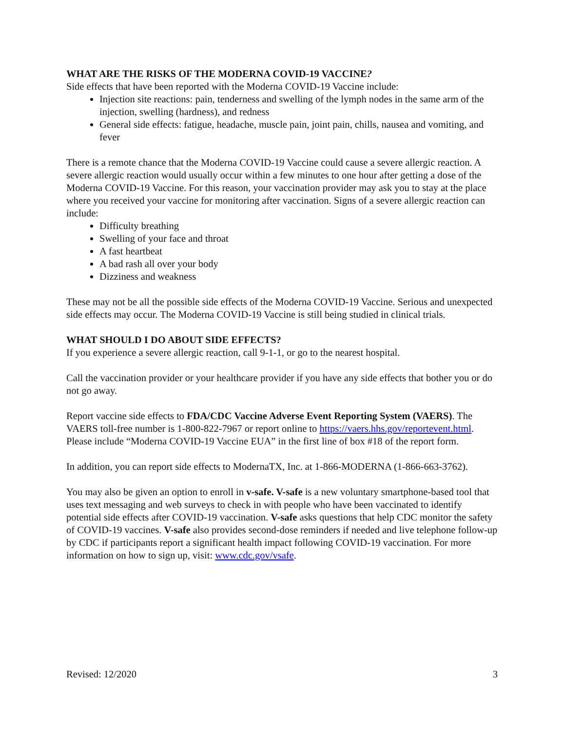WHAT ARE THE RISKS OF THE MODERNA COVID-19 VACCINE?
Side effects that have been reported with the Moderna COVID-19 Vaccine include:
Injection site reactions: pain, tenderness and swelling of the lymph nodes in the same arm of the injection, swelling (hardness), and redness
General side effects: fatigue, headache, muscle pain, joint pain, chills, nausea and vomiting, and fever
There is a remote chance that the Moderna COVID-19 Vaccine could cause a severe allergic reaction. A severe allergic reaction would usually occur within a few minutes to one hour after getting a dose of the Moderna COVID-19 Vaccine. For this reason, your vaccination provider may ask you to stay at the place where you received your vaccine for monitoring after vaccination. Signs of a severe allergic reaction can include:
Difficulty breathing
Swelling of your face and throat
A fast heartbeat
A bad rash all over your body
Dizziness and weakness
These may not be all the possible side effects of the Moderna COVID-19 Vaccine. Serious and unexpected side effects may occur. The Moderna COVID-19 Vaccine is still being studied in clinical trials.
WHAT SHOULD I DO ABOUT SIDE EFFECTS?
If you experience a severe allergic reaction, call 9-1-1, or go to the nearest hospital.
Call the vaccination provider or your healthcare provider if you have any side effects that bother you or do not go away.
Report vaccine side effects to FDA/CDC Vaccine Adverse Event Reporting System (VAERS). The VAERS toll-free number is 1-800-822-7967 or report online to https://vaers.hhs.gov/reportevent.html. Please include “Moderna COVID-19 Vaccine EUA” in the first line of box #18 of the report form.
In addition, you can report side effects to ModernaTX, Inc. at 1-866-MODERNA (1-866-663-3762).
You may also be given an option to enroll in v-safe. V-safe is a new voluntary smartphone-based tool that uses text messaging and web surveys to check in with people who have been vaccinated to identify potential side effects after COVID-19 vaccination. V-safe asks questions that help CDC monitor the safety of COVID-19 vaccines. V-safe also provides second-dose reminders if needed and live telephone follow-up by CDC if participants report a significant health impact following COVID-19 vaccination. For more information on how to sign up, visit: www.cdc.gov/vsafe.
Revised: 12/2020 3